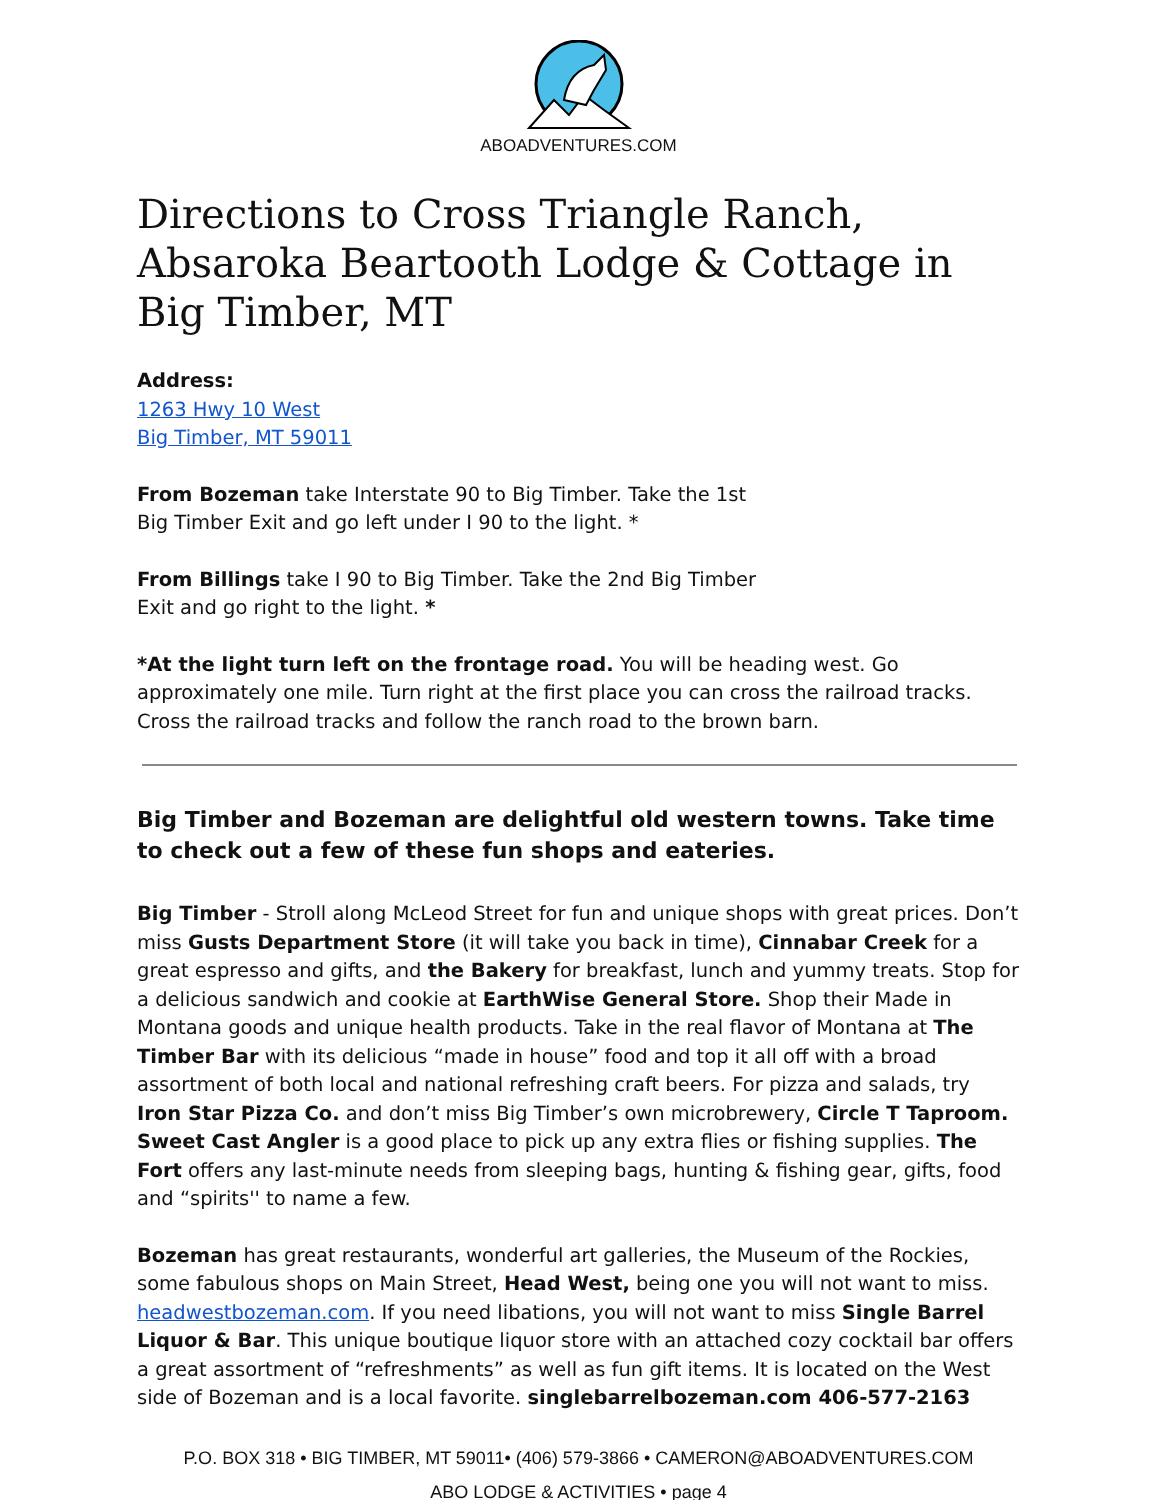ABOADVENTURES.COM
Directions to Cross Triangle Ranch, Absaroka Beartooth Lodge & Cottage in Big Timber, MT
Address:
1263 Hwy 10 West
Big Timber, MT 59011
From Bozeman take Interstate 90 to Big Timber. Take the 1st
Big Timber Exit and go left under I 90 to the light. *
From Billings take I 90 to Big Timber. Take the 2nd Big Timber
Exit and go right to the light. *
*At the light turn left on the frontage road. You will be heading west. Go approximately one mile. Turn right at the first place you can cross the railroad tracks. Cross the railroad tracks and follow the ranch road to the brown barn.
Big Timber and Bozeman are delightful old western towns. Take time to check out a few of these fun shops and eateries.
Big Timber - Stroll along McLeod Street for fun and unique shops with great prices. Don’t miss Gusts Department Store (it will take you back in time), Cinnabar Creek for a great espresso and gifts, and the Bakery for breakfast, lunch and yummy treats. Stop for a delicious sandwich and cookie at EarthWise General Store. Shop their Made in Montana goods and unique health products. Take in the real flavor of Montana at The Timber Bar with its delicious “made in house” food and top it all off with a broad assortment of both local and national refreshing craft beers. For pizza and salads, try Iron Star Pizza Co. and don’t miss Big Timber’s own microbrewery, Circle T Taproom. Sweet Cast Angler is a good place to pick up any extra flies or fishing supplies. The Fort offers any last-minute needs from sleeping bags, hunting & fishing gear, gifts, food and “spirits'' to name a few.
Bozeman has great restaurants, wonderful art galleries, the Museum of the Rockies, some fabulous shops on Main Street, Head West, being one you will not want to miss. headwestbozeman.com. If you need libations, you will not want to miss Single Barrel Liquor & Bar. This unique boutique liquor store with an attached cozy cocktail bar offers a great assortment of “refreshments” as well as fun gift items. It is located on the West side of Bozeman and is a local favorite. singlebarrelbozeman.com 406-577-2163
P.O. BOX 318 • BIG TIMBER, MT 59011• (406) 579-3866 • CAMERON@ABOADVENTURES.COM
ABO LODGE & ACTIVITIES • page 4